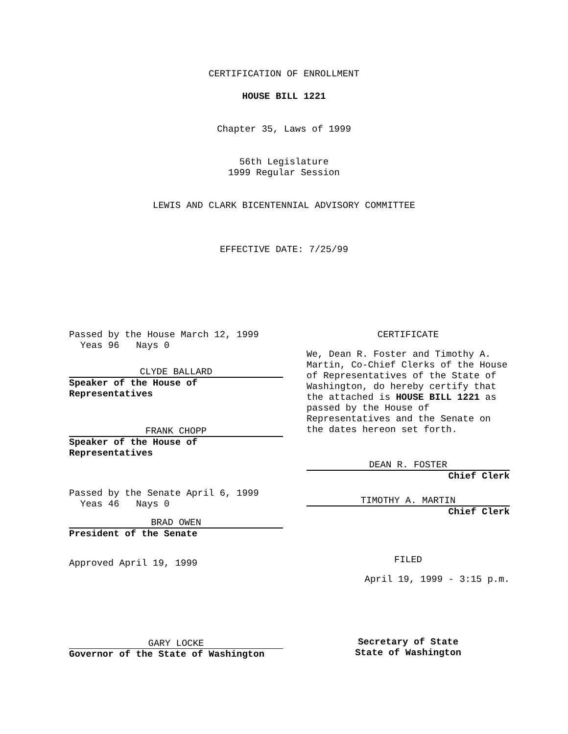CERTIFICATION OF ENROLLMENT
HOUSE BILL 1221
Chapter 35, Laws of 1999
56th Legislature
1999 Regular Session
LEWIS AND CLARK BICENTENNIAL ADVISORY COMMITTEE
EFFECTIVE DATE: 7/25/99
Passed by the House March 12, 1999
Yeas 96 Nays 0
CLYDE BALLARD
Speaker of the House of
Representatives
FRANK CHOPP
Speaker of the House of
Representatives
Passed by the Senate April 6, 1999
Yeas 46 Nays 0
BRAD OWEN
President of the Senate
Approved April 19, 1999
GARY LOCKE
Governor of the State of Washington
CERTIFICATE
We, Dean R. Foster and Timothy A. Martin, Co-Chief Clerks of the House of Representatives of the State of Washington, do hereby certify that the attached is HOUSE BILL 1221 as passed by the House of Representatives and the Senate on the dates hereon set forth.
DEAN R. FOSTER
Chief Clerk
TIMOTHY A. MARTIN
Chief Clerk
FILED
April 19, 1999 - 3:15 p.m.
Secretary of State
State of Washington